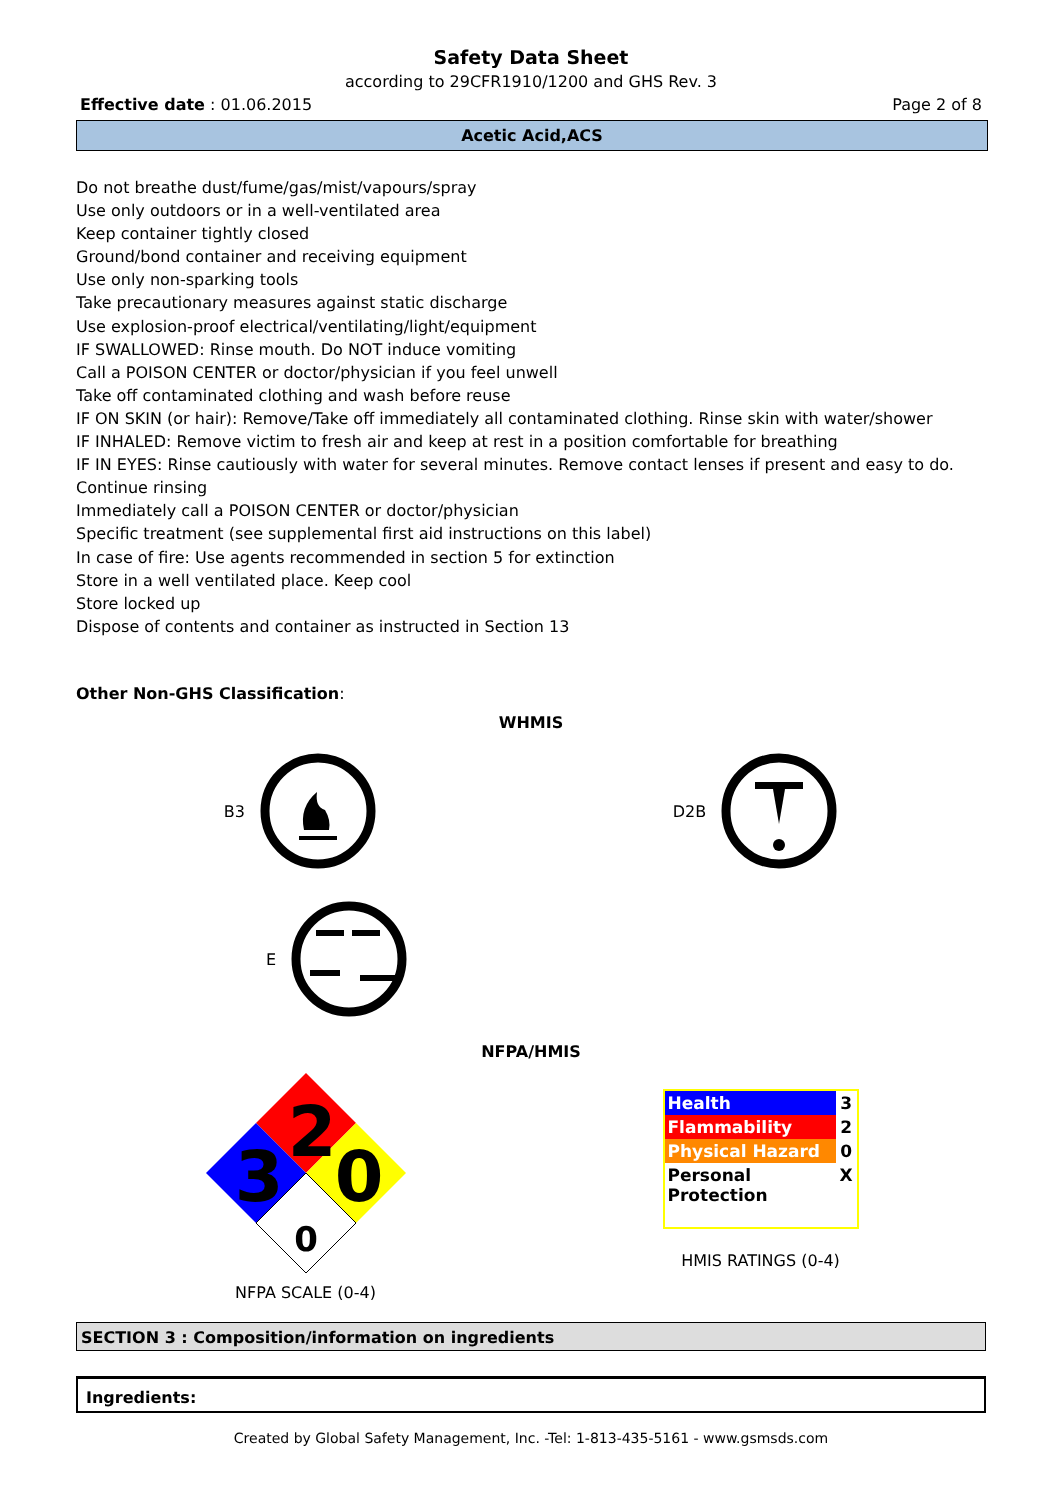Safety Data Sheet
according to 29CFR1910/1200 and GHS Rev. 3
Effective date : 01.06.2015 Page 2 of 8
Acetic Acid,ACS
Do not breathe dust/fume/gas/mist/vapours/spray
Use only outdoors or in a well-ventilated area
Keep container tightly closed
Ground/bond container and receiving equipment
Use only non-sparking tools
Take precautionary measures against static discharge
Use explosion-proof electrical/ventilating/light/equipment
IF SWALLOWED: Rinse mouth. Do NOT induce vomiting
Call a POISON CENTER or doctor/physician if you feel unwell
Take off contaminated clothing and wash before reuse
IF ON SKIN (or hair): Remove/Take off immediately all contaminated clothing. Rinse skin with water/shower
IF INHALED: Remove victim to fresh air and keep at rest in a position comfortable for breathing
IF IN EYES: Rinse cautiously with water for several minutes. Remove contact lenses if present and easy to do.
Continue rinsing
Immediately call a POISON CENTER or doctor/physician
Specific treatment (see supplemental first aid instructions on this label)
In case of fire: Use agents recommended in section 5 for extinction
Store in a well ventilated place. Keep cool
Store locked up
Dispose of contents and container as instructed in Section 13
Other Non-GHS Classification:
WHMIS
B3 D2B
E
NFPA/HMIS
2
3
0
0
NFPA SCALE (0-4)
| Health | 3 |
| Flammability | 2 |
| Physical Hazard | 0 |
| Personal Protection | X |
HMIS RATINGS (0-4)
SECTION 3 : Composition/information on ingredients
Ingredients:
Created by Global Safety Management, Inc. -Tel: 1-813-435-5161 - www.gsmsds.com